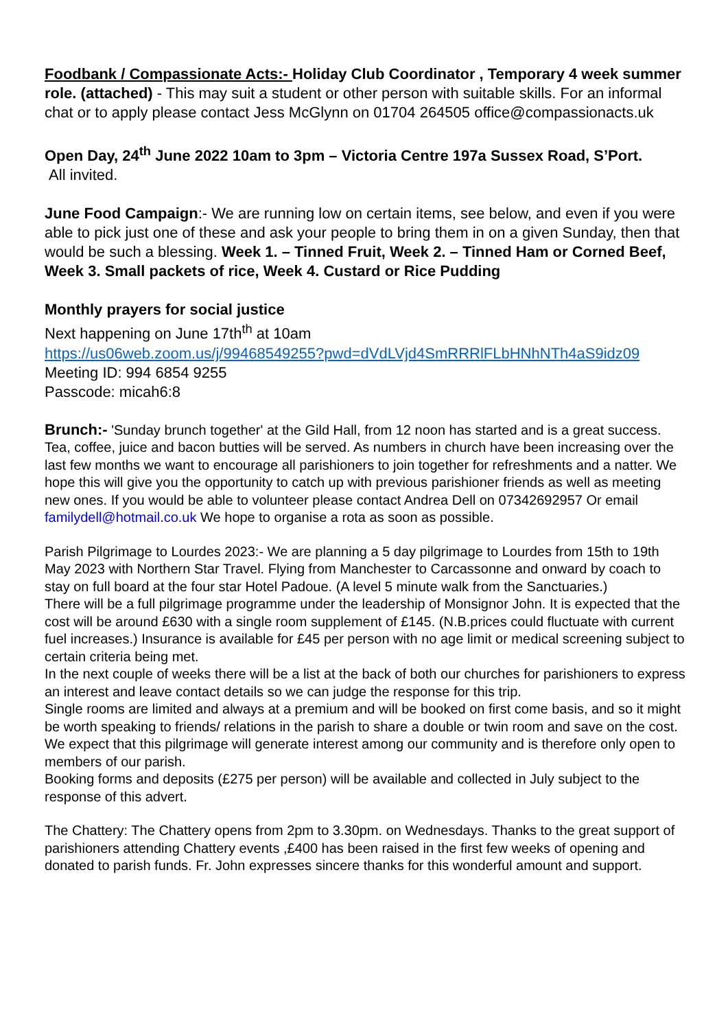Foodbank / Compassionate Acts:- Holiday Club Coordinator , Temporary 4 week summer role. (attached) - This may suit a student or other person with suitable skills. For an informal chat or to apply please contact Jess McGlynn on 01704 264505 office@compassionacts.uk
Open Day, 24<sup>th</sup> June 2022 10am to 3pm – Victoria Centre 197a Sussex Road, S’Port.
All invited.
June Food Campaign:- We are running low on certain items, see below, and even if you were able to pick just one of these and ask your people to bring them in on a given Sunday, then that would be such a blessing. Week 1. – Tinned Fruit, Week 2. – Tinned Ham or Corned Beef, Week 3. Small packets of rice, Week 4. Custard or Rice Pudding
Monthly prayers for social justice
Next happening on June 17th<sup>th</sup> at 10am
https://us06web.zoom.us/j/99468549255?pwd=dVdLVjd4SmRRRlFLbHNhNTh4aS9idz09
Meeting ID: 994 6854 9255
Passcode: micah6:8
Brunch:- 'Sunday brunch together' at the Gild Hall, from 12 noon has started and is a great success. Tea, coffee, juice and bacon butties will be served. As numbers in church have been increasing over the last few months we want to encourage all parishioners to join together for refreshments and a natter. We hope this will give you the opportunity to catch up with previous parishioner friends as well as meeting new ones. If you would be able to volunteer please contact Andrea Dell on 07342692957 Or email familydell@hotmail.co.uk We hope to organise a rota as soon as possible.
Parish Pilgrimage to Lourdes 2023:- We are planning a 5 day pilgrimage to Lourdes from 15th to 19th May 2023 with Northern Star Travel. Flying from Manchester to Carcassonne and onward by coach to stay on full board at the four star Hotel Padoue. (A level 5 minute walk from the Sanctuaries.)
There will be a full pilgrimage programme under the leadership of Monsignor John. It is expected that the cost will be around £630 with a single room supplement of £145. (N.B.prices could fluctuate with current fuel increases.) Insurance is available for £45 per person with no age limit or medical screening subject to certain criteria being met.
In the next couple of weeks there will be a list at the back of both our churches for parishioners to express an interest and leave contact details so we can judge the response for this trip.
Single rooms are limited and always at a premium and will be booked on first come basis, and so it might be worth speaking to friends/ relations in the parish to share a double or twin room and save on the cost.
We expect that this pilgrimage will generate interest among our community and is therefore only open to members of our parish.
Booking forms and deposits (£275 per person) will be available and collected in July subject to the response of this advert.
The Chattery: The Chattery opens from 2pm to 3.30pm. on Wednesdays. Thanks to the great support of parishioners attending Chattery events ,£400 has been raised in the first few weeks of opening and donated to parish funds. Fr. John expresses sincere thanks for this wonderful amount and support.